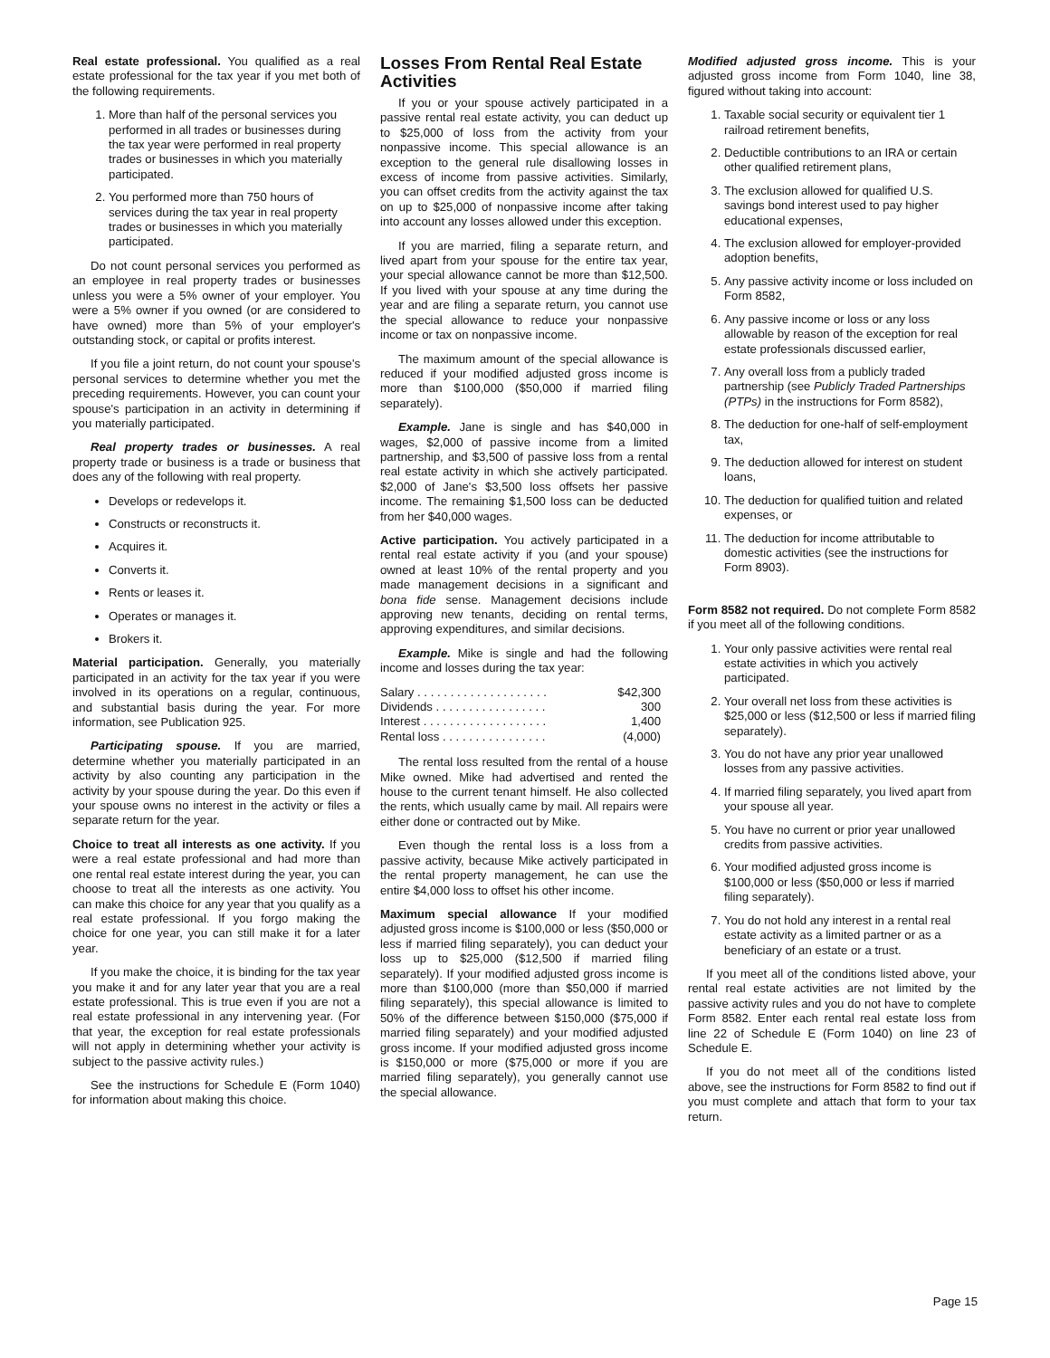Real estate professional. You qualified as a real estate professional for the tax year if you met both of the following requirements.
1. More than half of the personal services you performed in all trades or businesses during the tax year were performed in real property trades or businesses in which you materially participated.
2. You performed more than 750 hours of services during the tax year in real property trades or businesses in which you materially participated.
Do not count personal services you performed as an employee in real property trades or businesses unless you were a 5% owner of your employer. You were a 5% owner if you owned (or are considered to have owned) more than 5% of your employer's outstanding stock, or capital or profits interest.
If you file a joint return, do not count your spouse's personal services to determine whether you met the preceding requirements. However, you can count your spouse's participation in an activity in determining if you materially participated.
Real property trades or businesses. A real property trade or business is a trade or business that does any of the following with real property.
Develops or redevelops it.
Constructs or reconstructs it.
Acquires it.
Converts it.
Rents or leases it.
Operates or manages it.
Brokers it.
Material participation. Generally, you materially participated in an activity for the tax year if you were involved in its operations on a regular, continuous, and substantial basis during the year. For more information, see Publication 925.
Participating spouse. If you are married, determine whether you materially participated in an activity by also counting any participation in the activity by your spouse during the year. Do this even if your spouse owns no interest in the activity or files a separate return for the year.
Choice to treat all interests as one activity. If you were a real estate professional and had more than one rental real estate interest during the year, you can choose to treat all the interests as one activity. You can make this choice for any year that you qualify as a real estate professional. If you forgo making the choice for one year, you can still make it for a later year.
If you make the choice, it is binding for the tax year you make it and for any later year that you are a real estate professional. This is true even if you are not a real estate professional in any intervening year. (For that year, the exception for real estate professionals will not apply in determining whether your activity is subject to the passive activity rules.)
See the instructions for Schedule E (Form 1040) for information about making this choice.
Losses From Rental Real Estate Activities
If you or your spouse actively participated in a passive rental real estate activity, you can deduct up to $25,000 of loss from the activity from your nonpassive income. This special allowance is an exception to the general rule disallowing losses in excess of income from passive activities. Similarly, you can offset credits from the activity against the tax on up to $25,000 of nonpassive income after taking into account any losses allowed under this exception.
If you are married, filing a separate return, and lived apart from your spouse for the entire tax year, your special allowance cannot be more than $12,500. If you lived with your spouse at any time during the year and are filing a separate return, you cannot use the special allowance to reduce your nonpassive income or tax on nonpassive income.
The maximum amount of the special allowance is reduced if your modified adjusted gross income is more than $100,000 ($50,000 if married filing separately).
Example. Jane is single and has $40,000 in wages, $2,000 of passive income from a limited partnership, and $3,500 of passive loss from a rental real estate activity in which she actively participated. $2,000 of Jane's $3,500 loss offsets her passive income. The remaining $1,500 loss can be deducted from her $40,000 wages.
Active participation. You actively participated in a rental real estate activity if you (and your spouse) owned at least 10% of the rental property and you made management decisions in a significant and bona fide sense. Management decisions include approving new tenants, deciding on rental terms, approving expenditures, and similar decisions.
Example. Mike is single and had the following income and losses during the tax year:
| Salary . . . . . . . . . . . . . . . . . . . . | $42,300 |
| Dividends . . . . . . . . . . . . . . . . . | 300 |
| Interest . . . . . . . . . . . . . . . . . . . | 1,400 |
| Rental loss . . . . . . . . . . . . . . . . | (4,000) |
The rental loss resulted from the rental of a house Mike owned. Mike had advertised and rented the house to the current tenant himself. He also collected the rents, which usually came by mail. All repairs were either done or contracted out by Mike.
Even though the rental loss is a loss from a passive activity, because Mike actively participated in the rental property management, he can use the entire $4,000 loss to offset his other income.
Maximum special allowance If your modified adjusted gross income is $100,000 or less ($50,000 or less if married filing separately), you can deduct your loss up to $25,000 ($12,500 if married filing separately). If your modified adjusted gross income is more than $100,000 (more than $50,000 if married filing separately), this special allowance is limited to 50% of the difference between $150,000 ($75,000 if married filing separately) and your modified adjusted gross income. If your modified adjusted gross income is $150,000 or more ($75,000 or more if you are married filing separately), you generally cannot use the special allowance.
Modified adjusted gross income. This is your adjusted gross income from Form 1040, line 38, figured without taking into account:
1. Taxable social security or equivalent tier 1 railroad retirement benefits,
2. Deductible contributions to an IRA or certain other qualified retirement plans,
3. The exclusion allowed for qualified U.S. savings bond interest used to pay higher educational expenses,
4. The exclusion allowed for employer-provided adoption benefits,
5. Any passive activity income or loss included on Form 8582,
6. Any passive income or loss or any loss allowable by reason of the exception for real estate professionals discussed earlier,
7. Any overall loss from a publicly traded partnership (see Publicly Traded Partnerships (PTPs) in the instructions for Form 8582),
8. The deduction for one-half of self-employment tax,
9. The deduction allowed for interest on student loans,
10. The deduction for qualified tuition and related expenses, or
11. The deduction for income attributable to domestic activities (see the instructions for Form 8903).
Form 8582 not required. Do not complete Form 8582 if you meet all of the following conditions.
1. Your only passive activities were rental real estate activities in which you actively participated.
2. Your overall net loss from these activities is $25,000 or less ($12,500 or less if married filing separately).
3. You do not have any prior year unallowed losses from any passive activities.
4. If married filing separately, you lived apart from your spouse all year.
5. You have no current or prior year unallowed credits from passive activities.
6. Your modified adjusted gross income is $100,000 or less ($50,000 or less if married filing separately).
7. You do not hold any interest in a rental real estate activity as a limited partner or as a beneficiary of an estate or a trust.
If you meet all of the conditions listed above, your rental real estate activities are not limited by the passive activity rules and you do not have to complete Form 8582. Enter each rental real estate loss from line 22 of Schedule E (Form 1040) on line 23 of Schedule E.
If you do not meet all of the conditions listed above, see the instructions for Form 8582 to find out if you must complete and attach that form to your tax return.
Page 15